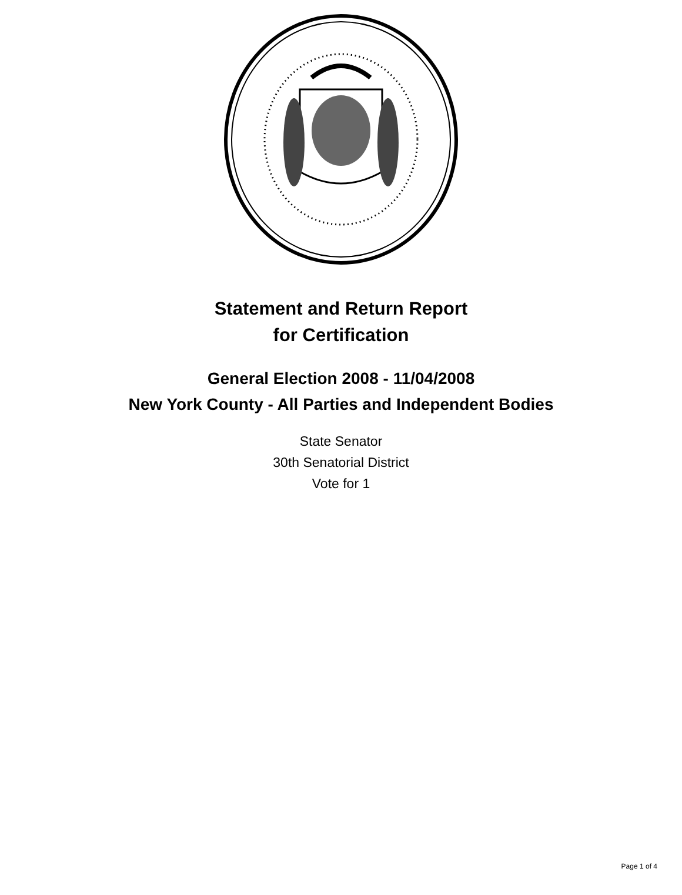Statement and Return Report
for Certification
General Election 2008 - 11/04/2008
New York County - All Parties and Independent Bodies
State Senator
30th Senatorial District
Vote for 1
Page 1 of 4